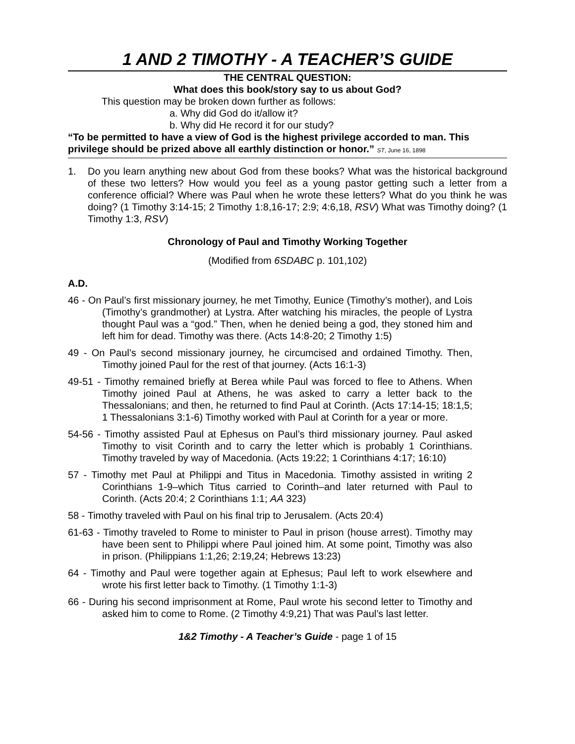1 AND 2 TIMOTHY - A TEACHER’S GUIDE
THE CENTRAL QUESTION:
What does this book/story say to us about God?
This question may be broken down further as follows:
a. Why did God do it/allow it?
b. Why did He record it for our study?
“To be permitted to have a view of God is the highest privilege accorded to man. This privilege should be prized above all earthly distinction or honor.” ST, June 16, 1898
1. Do you learn anything new about God from these books? What was the historical background of these two letters? How would you feel as a young pastor getting such a letter from a conference official? Where was Paul when he wrote these letters? What do you think he was doing? (1 Timothy 3:14-15; 2 Timothy 1:8,16-17; 2:9; 4:6,18, RSV) What was Timothy doing? (1 Timothy 1:3, RSV)
Chronology of Paul and Timothy Working Together
(Modified from 6SDABC p. 101,102)
A.D.
46 - On Paul’s first missionary journey, he met Timothy, Eunice (Timothy’s mother), and Lois (Timothy’s grandmother) at Lystra. After watching his miracles, the people of Lystra thought Paul was a “god.” Then, when he denied being a god, they stoned him and left him for dead. Timothy was there. (Acts 14:8-20; 2 Timothy 1:5)
49 - On Paul’s second missionary journey, he circumcised and ordained Timothy. Then, Timothy joined Paul for the rest of that journey. (Acts 16:1-3)
49-51 - Timothy remained briefly at Berea while Paul was forced to flee to Athens. When Timothy joined Paul at Athens, he was asked to carry a letter back to the Thessalonians; and then, he returned to find Paul at Corinth. (Acts 17:14-15; 18:1,5; 1 Thessalonians 3:1-6) Timothy worked with Paul at Corinth for a year or more.
54-56 - Timothy assisted Paul at Ephesus on Paul’s third missionary journey. Paul asked Timothy to visit Corinth and to carry the letter which is probably 1 Corinthians. Timothy traveled by way of Macedonia. (Acts 19:22; 1 Corinthians 4:17; 16:10)
57 - Timothy met Paul at Philippi and Titus in Macedonia. Timothy assisted in writing 2 Corinthians 1-9–which Titus carried to Corinth–and later returned with Paul to Corinth. (Acts 20:4; 2 Corinthians 1:1; AA 323)
58 - Timothy traveled with Paul on his final trip to Jerusalem. (Acts 20:4)
61-63 - Timothy traveled to Rome to minister to Paul in prison (house arrest). Timothy may have been sent to Philippi where Paul joined him. At some point, Timothy was also in prison. (Philippians 1:1,26; 2:19,24; Hebrews 13:23)
64 - Timothy and Paul were together again at Ephesus; Paul left to work elsewhere and wrote his first letter back to Timothy. (1 Timothy 1:1-3)
66 - During his second imprisonment at Rome, Paul wrote his second letter to Timothy and asked him to come to Rome. (2 Timothy 4:9,21) That was Paul’s last letter.
1&2 Timothy - A Teacher’s Guide - page 1 of 15